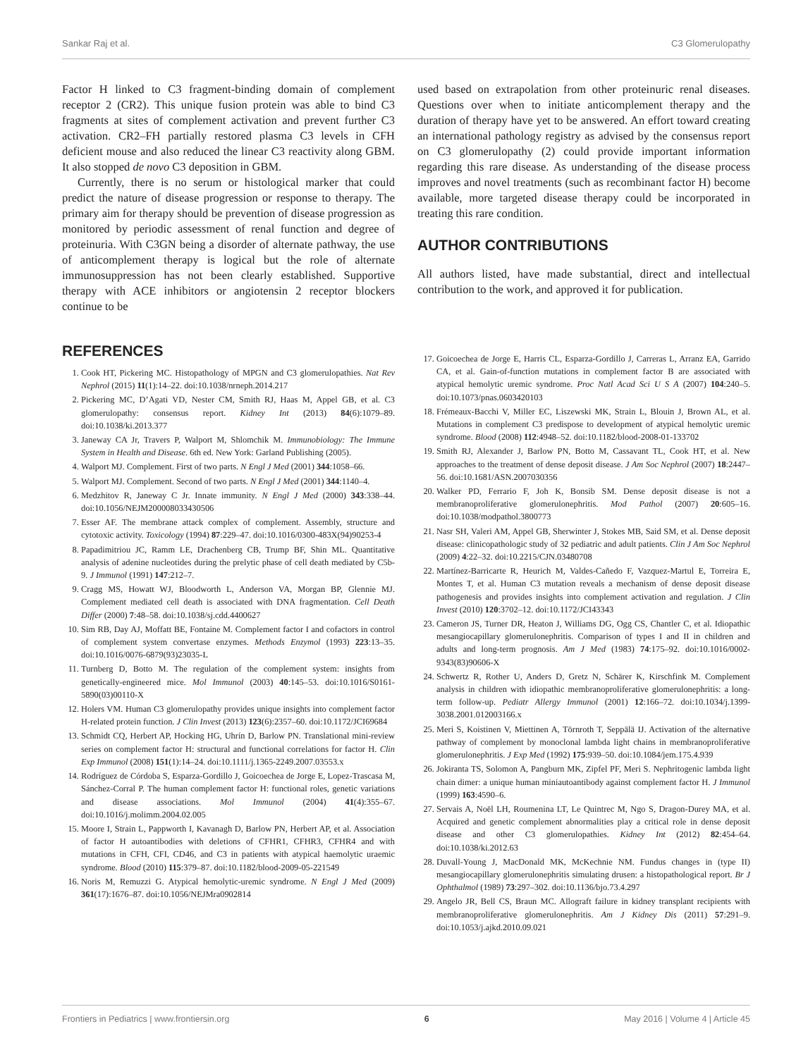Sankar Raj et al. C3 Glomerulopathy
Factor H linked to C3 fragment-binding domain of complement receptor 2 (CR2). This unique fusion protein was able to bind C3 fragments at sites of complement activation and prevent further C3 activation. CR2–FH partially restored plasma C3 levels in CFH deficient mouse and also reduced the linear C3 reactivity along GBM. It also stopped de novo C3 deposition in GBM.
Currently, there is no serum or histological marker that could predict the nature of disease progression or response to therapy. The primary aim for therapy should be prevention of disease progression as monitored by periodic assessment of renal function and degree of proteinuria. With C3GN being a disorder of alternate pathway, the use of anticomplement therapy is logical but the role of alternate immunosuppression has not been clearly established. Supportive therapy with ACE inhibitors or angiotensin 2 receptor blockers continue to be
REFERENCES
used based on extrapolation from other proteinuric renal diseases. Questions over when to initiate anticomplement therapy and the duration of therapy have yet to be answered. An effort toward creating an international pathology registry as advised by the consensus report on C3 glomerulopathy (2) could provide important information regarding this rare disease. As understanding of the disease process improves and novel treatments (such as recombinant factor H) become available, more targeted disease therapy could be incorporated in treating this rare condition.
AUTHOR CONTRIBUTIONS
All authors listed, have made substantial, direct and intellectual contribution to the work, and approved it for publication.
1. Cook HT, Pickering MC. Histopathology of MPGN and C3 glomerulopathies. Nat Rev Nephrol (2015) 11(1):14–22. doi:10.1038/nrneph.2014.217
2. Pickering MC, D’Agati VD, Nester CM, Smith RJ, Haas M, Appel GB, et al. C3 glomerulopathy: consensus report. Kidney Int (2013) 84(6):1079–89. doi:10.1038/ki.2013.377
3. Janeway CA Jr, Travers P, Walport M, Shlomchik M. Immunobiology: The Immune System in Health and Disease. 6th ed. New York: Garland Publishing (2005).
4. Walport MJ. Complement. First of two parts. N Engl J Med (2001) 344:1058–66.
5. Walport MJ. Complement. Second of two parts. N Engl J Med (2001) 344:1140–4.
6. Medzhitov R, Janeway C Jr. Innate immunity. N Engl J Med (2000) 343:338–44. doi:10.1056/NEJM200008033430506
7. Esser AF. The membrane attack complex of complement. Assembly, structure and cytotoxic activity. Toxicology (1994) 87:229–47. doi:10.1016/0300-483X(94)90253-4
8. Papadimitriou JC, Ramm LE, Drachenberg CB, Trump BF, Shin ML. Quantitative analysis of adenine nucleotides during the prelytic phase of cell death mediated by C5b-9. J Immunol (1991) 147:212–7.
9. Cragg MS, Howatt WJ, Bloodworth L, Anderson VA, Morgan BP, Glennie MJ. Complement mediated cell death is associated with DNA fragmentation. Cell Death Differ (2000) 7:48–58. doi:10.1038/sj.cdd.4400627
10. Sim RB, Day AJ, Moffatt BE, Fontaine M. Complement factor I and cofactors in control of complement system convertase enzymes. Methods Enzymol (1993) 223:13–35. doi:10.1016/0076-6879(93)23035-L
11. Turnberg D, Botto M. The regulation of the complement system: insights from genetically-engineered mice. Mol Immunol (2003) 40:145–53. doi:10.1016/S0161-5890(03)00110-X
12. Holers VM. Human C3 glomerulopathy provides unique insights into complement factor H-related protein function. J Clin Invest (2013) 123(6):2357–60. doi:10.1172/JCI69684
13. Schmidt CQ, Herbert AP, Hocking HG, Uhrín D, Barlow PN. Translational mini-review series on complement factor H: structural and functional correlations for factor H. Clin Exp Immunol (2008) 151(1):14–24. doi:10.1111/j.1365-2249.2007.03553.x
14. Rodríguez de Córdoba S, Esparza-Gordillo J, Goicoechea de Jorge E, Lopez-Trascasa M, Sánchez-Corral P. The human complement factor H: functional roles, genetic variations and disease associations. Mol Immunol (2004) 41(4):355–67. doi:10.1016/j.molimm.2004.02.005
15. Moore I, Strain L, Pappworth I, Kavanagh D, Barlow PN, Herbert AP, et al. Association of factor H autoantibodies with deletions of CFHR1, CFHR3, CFHR4 and with mutations in CFH, CFI, CD46, and C3 in patients with atypical haemolytic uraemic syndrome. Blood (2010) 115:379–87. doi:10.1182/blood-2009-05-221549
16. Noris M, Remuzzi G. Atypical hemolytic-uremic syndrome. N Engl J Med (2009) 361(17):1676–87. doi:10.1056/NEJMra0902814
17. Goicoechea de Jorge E, Harris CL, Esparza-Gordillo J, Carreras L, Arranz EA, Garrido CA, et al. Gain-of-function mutations in complement factor B are associated with atypical hemolytic uremic syndrome. Proc Natl Acad Sci U S A (2007) 104:240–5. doi:10.1073/pnas.0603420103
18. Frémeaux-Bacchi V, Miller EC, Liszewski MK, Strain L, Blouin J, Brown AL, et al. Mutations in complement C3 predispose to development of atypical hemolytic uremic syndrome. Blood (2008) 112:4948–52. doi:10.1182/blood-2008-01-133702
19. Smith RJ, Alexander J, Barlow PN, Botto M, Cassavant TL, Cook HT, et al. New approaches to the treatment of dense deposit disease. J Am Soc Nephrol (2007) 18:2447–56. doi:10.1681/ASN.2007030356
20. Walker PD, Ferrario F, Joh K, Bonsib SM. Dense deposit disease is not a membranoproliferative glomerulonephritis. Mod Pathol (2007) 20:605–16. doi:10.1038/modpathol.3800773
21. Nasr SH, Valeri AM, Appel GB, Sherwinter J, Stokes MB, Said SM, et al. Dense deposit disease: clinicopathologic study of 32 pediatric and adult patients. Clin J Am Soc Nephrol (2009) 4:22–32. doi:10.2215/CJN.03480708
22. Martínez-Barricarte R, Heurich M, Valdes-Cañedo F, Vazquez-Martul E, Torreira E, Montes T, et al. Human C3 mutation reveals a mechanism of dense deposit disease pathogenesis and provides insights into complement activation and regulation. J Clin Invest (2010) 120:3702–12. doi:10.1172/JCI43343
23. Cameron JS, Turner DR, Heaton J, Williams DG, Ogg CS, Chantler C, et al. Idiopathic mesangiocapillary glomerulonephritis. Comparison of types I and II in children and adults and long-term prognosis. Am J Med (1983) 74:175–92. doi:10.1016/0002-9343(83)90606-X
24. Schwertz R, Rother U, Anders D, Gretz N, Schärer K, Kirschfink M. Complement analysis in children with idiopathic membranoproliferative glomerulonephritis: a long-term follow-up. Pediatr Allergy Immunol (2001) 12:166–72. doi:10.1034/j.1399-3038.2001.012003166.x
25. Meri S, Koistinen V, Miettinen A, Törnroth T, Seppälä IJ. Activation of the alternative pathway of complement by monoclonal lambda light chains in membranoproliferative glomerulonephritis. J Exp Med (1992) 175:939–50. doi:10.1084/jem.175.4.939
26. Jokiranta TS, Solomon A, Pangburn MK, Zipfel PF, Meri S. Nephritogenic lambda light chain dimer: a unique human miniautoantibody against complement factor H. J Immunol (1999) 163:4590–6.
27. Servais A, Noël LH, Roumenina LT, Le Quintrec M, Ngo S, Dragon-Durey MA, et al. Acquired and genetic complement abnormalities play a critical role in dense deposit disease and other C3 glomerulopathies. Kidney Int (2012) 82:454–64. doi:10.1038/ki.2012.63
28. Duvall-Young J, MacDonald MK, McKechnie NM. Fundus changes in (type II) mesangiocapillary glomerulonephritis simulating drusen: a histopathological report. Br J Ophthalmol (1989) 73:297–302. doi:10.1136/bjo.73.4.297
29. Angelo JR, Bell CS, Braun MC. Allograft failure in kidney transplant recipients with membranoproliferative glomerulonephritis. Am J Kidney Dis (2011) 57:291–9. doi:10.1053/j.ajkd.2010.09.021
Frontiers in Pediatrics | www.frontiersin.org 6 May 2016 | Volume 4 | Article 45